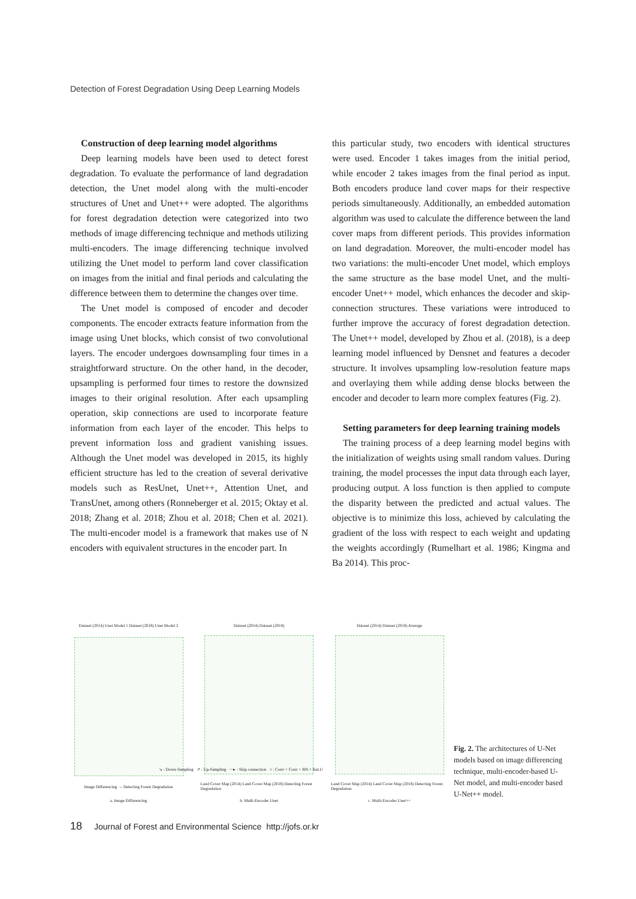Detection of Forest Degradation Using Deep Learning Models
Construction of deep learning model algorithms
Deep learning models have been used to detect forest degradation. To evaluate the performance of land degradation detection, the Unet model along with the multi-encoder structures of Unet and Unet++ were adopted. The algorithms for forest degradation detection were categorized into two methods of image differencing technique and methods utilizing multi-encoders. The image differencing technique involved utilizing the Unet model to perform land cover classification on images from the initial and final periods and calculating the difference between them to determine the changes over time.
The Unet model is composed of encoder and decoder components. The encoder extracts feature information from the image using Unet blocks, which consist of two convolutional layers. The encoder undergoes downsampling four times in a straightforward structure. On the other hand, in the decoder, upsampling is performed four times to restore the downsized images to their original resolution. After each upsampling operation, skip connections are used to incorporate feature information from each layer of the encoder. This helps to prevent information loss and gradient vanishing issues. Although the Unet model was developed in 2015, its highly efficient structure has led to the creation of several derivative models such as ResUnet, Unet++, Attention Unet, and TransUnet, among others (Ronneberger et al. 2015; Oktay et al. 2018; Zhang et al. 2018; Zhou et al. 2018; Chen et al. 2021). The multi-encoder model is a framework that makes use of N encoders with equivalent structures in the encoder part. In
this particular study, two encoders with identical structures were used. Encoder 1 takes images from the initial period, while encoder 2 takes images from the final period as input. Both encoders produce land cover maps for their respective periods simultaneously. Additionally, an embedded automation algorithm was used to calculate the difference between the land cover maps from different periods. This provides information on land degradation. Moreover, the multi-encoder model has two variations: the multi-encoder Unet model, which employs the same structure as the base model Unet, and the multi-encoder Unet++ model, which enhances the decoder and skip-connection structures. These variations were introduced to further improve the accuracy of forest degradation detection. The Unet++ model, developed by Zhou et al. (2018), is a deep learning model influenced by Densnet and features a decoder structure. It involves upsampling low-resolution feature maps and overlaying them while adding dense blocks between the encoder and decoder to learn more complex features (Fig. 2).
Setting parameters for deep learning training models
The training process of a deep learning model begins with the initialization of weights using small random values. During training, the model processes the input data through each layer, producing output. A loss function is then applied to compute the disparity between the predicted and actual values. The objective is to minimize this loss, achieved by calculating the gradient of the loss with respect to each weight and updating the weights accordingly (Rumelhart et al. 1986; Kingma and Ba 2014). This proc-
Dataset (2014) Unet Model 1 Dataset (2018) Unet Model 2
Image Differencing → Detecting Forest Degradation
a. Image Differencing
Dataset (2014) Dataset (2018)
Land Cover Map (2014) Land Cover Map (2018) Detecting Forest Degradation
b. Multi-Encoder Unet
Dataset (2014) Dataset (2018) Average
Land Cover Map (2014) Land Cover Map (2018) Detecting Forest Degradation
c. Multi-Encoder Unet++
Fig. 2. The architectures of U-Net models based on image differencing technique, multi-encoder-based U-Net model, and multi-encoder based U-Net++ model.
↘ : Down-Sampling ↗ : Up-Sampling ⋯▸ : Skip connection ○ : Conv + Conv + BN + ReLU
18 Journal of Forest and Environmental Science http://jofs.or.kr